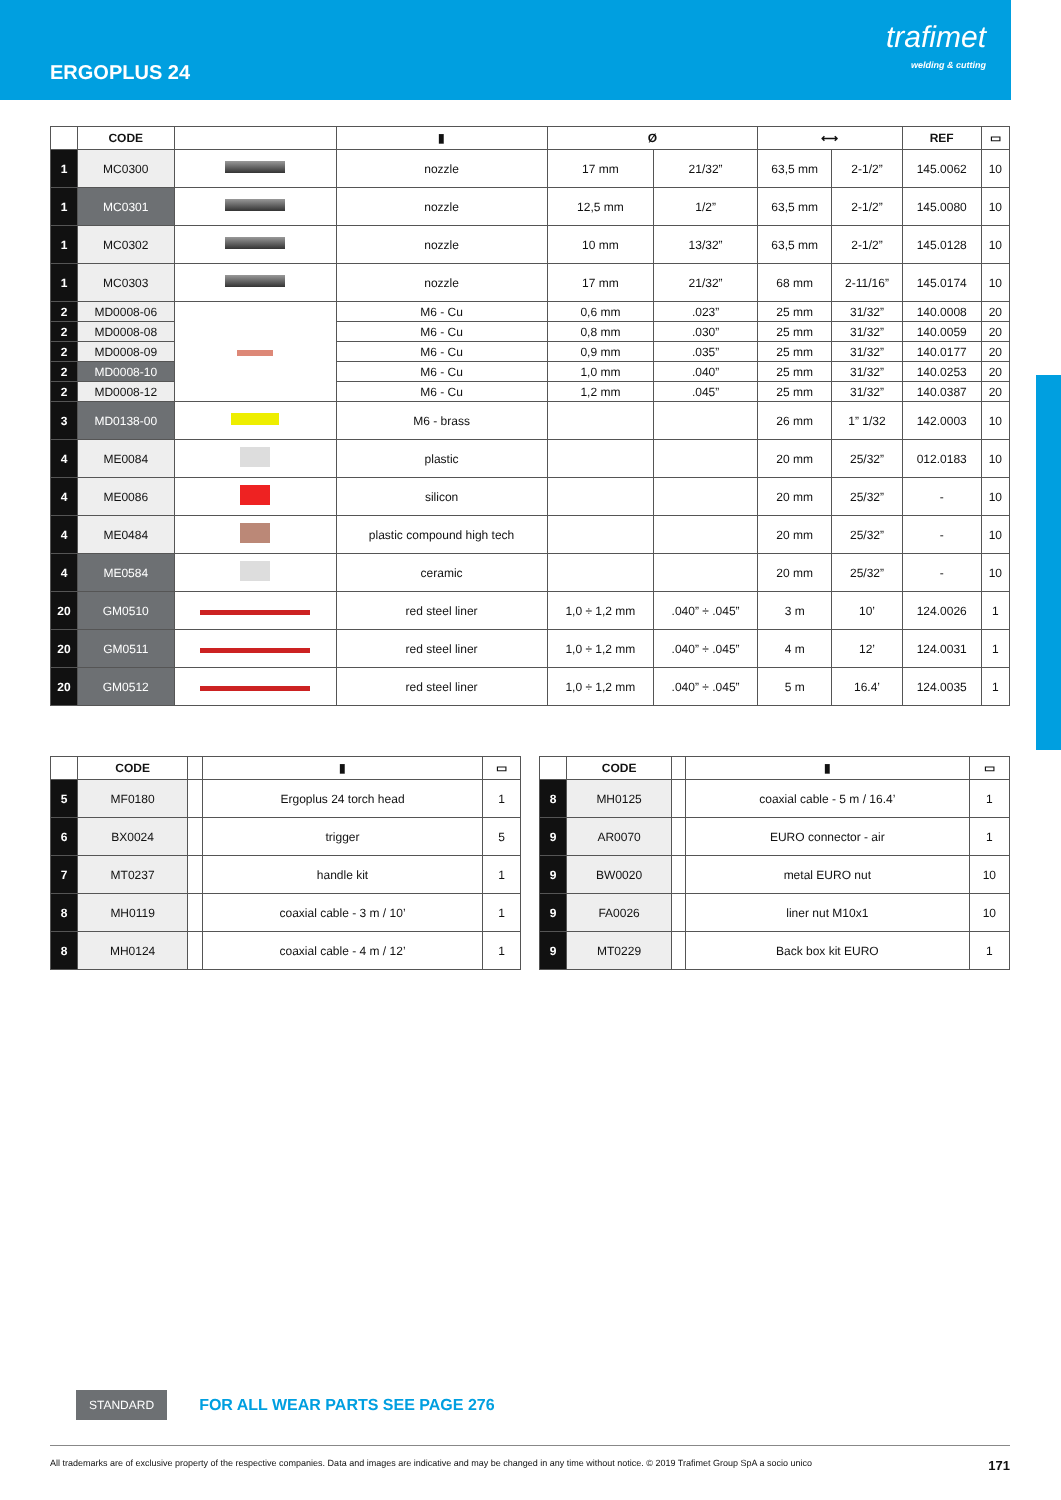ERGOPLUS 24
trafimet
welding & cutting
| | CODE | | ▮ | Ø | | ⟷ | | REF | ▭ |
| --- | --- | --- | --- | --- | --- | --- | --- | --- | --- |
| 1 | MC0300 | | nozzle | 17 mm | 21/32” | 63,5 mm | 2-1/2” | 145.0062 | 10 |
| 1 | MC0301 | | nozzle | 12,5 mm | 1/2” | 63,5 mm | 2-1/2” | 145.0080 | 10 |
| 1 | MC0302 | | nozzle | 10 mm | 13/32” | 63,5 mm | 2-1/2” | 145.0128 | 10 |
| 1 | MC0303 | | nozzle | 17 mm | 21/32” | 68 mm | 2-11/16” | 145.0174 | 10 |
| 2 | MD0008-06 | | M6 - Cu | 0,6 mm | .023” | 25 mm | 31/32” | 140.0008 | 20 |
| 2 | MD0008-08 | | M6 - Cu | 0,8 mm | .030” | 25 mm | 31/32” | 140.0059 | 20 |
| 2 | MD0008-09 | | M6 - Cu | 0,9 mm | .035” | 25 mm | 31/32” | 140.0177 | 20 |
| 2 | MD0008-10 | | M6 - Cu | 1,0 mm | .040” | 25 mm | 31/32” | 140.0253 | 20 |
| 2 | MD0008-12 | | M6 - Cu | 1,2 mm | .045” | 25 mm | 31/32” | 140.0387 | 20 |
| 3 | MD0138-00 | | M6 - brass | | | 26 mm | 1” 1/32 | 142.0003 | 10 |
| 4 | ME0084 | | plastic | | | 20 mm | 25/32” | 012.0183 | 10 |
| 4 | ME0086 | | silicon | | | 20 mm | 25/32” | - | 10 |
| 4 | ME0484 | | plastic compound high tech | | | 20 mm | 25/32” | - | 10 |
| 4 | ME0584 | | ceramic | | | 20 mm | 25/32” | - | 10 |
| 20 | GM0510 | | red steel liner | 1,0 ÷ 1,2 mm | .040” ÷ .045” | 3 m | 10’ | 124.0026 | 1 |
| 20 | GM0511 | | red steel liner | 1,0 ÷ 1,2 mm | .040” ÷ .045” | 4 m | 12’ | 124.0031 | 1 |
| 20 | GM0512 | | red steel liner | 1,0 ÷ 1,2 mm | .040” ÷ .045” | 5 m | 16.4’ | 124.0035 | 1 |
| | CODE | | ▮ | ▭ |
| --- | --- | --- | --- | --- |
| 5 | MF0180 | | Ergoplus 24 torch head | 1 |
| 6 | BX0024 | | trigger | 5 |
| 7 | MT0237 | | handle kit | 1 |
| 8 | MH0119 | | coaxial cable - 3 m / 10’ | 1 |
| 8 | MH0124 | | coaxial cable - 4 m / 12’ | 1 |
| | CODE | | ▮ | ▭ |
| --- | --- | --- | --- | --- |
| 8 | MH0125 | | coaxial cable - 5 m / 16.4’ | 1 |
| 9 | AR0070 | | EURO connector - air | 1 |
| 9 | BW0020 | | metal EURO nut | 10 |
| 9 | FA0026 | | liner nut M10x1 | 10 |
| 9 | MT0229 | | Back box kit EURO | 1 |
STANDARD FOR ALL WEAR PARTS SEE PAGE 276
All trademarks are of exclusive property of the respective companies. Data and images are indicative and may be changed in any time without notice. © 2019 Trafimet Group SpA a socio unico 171